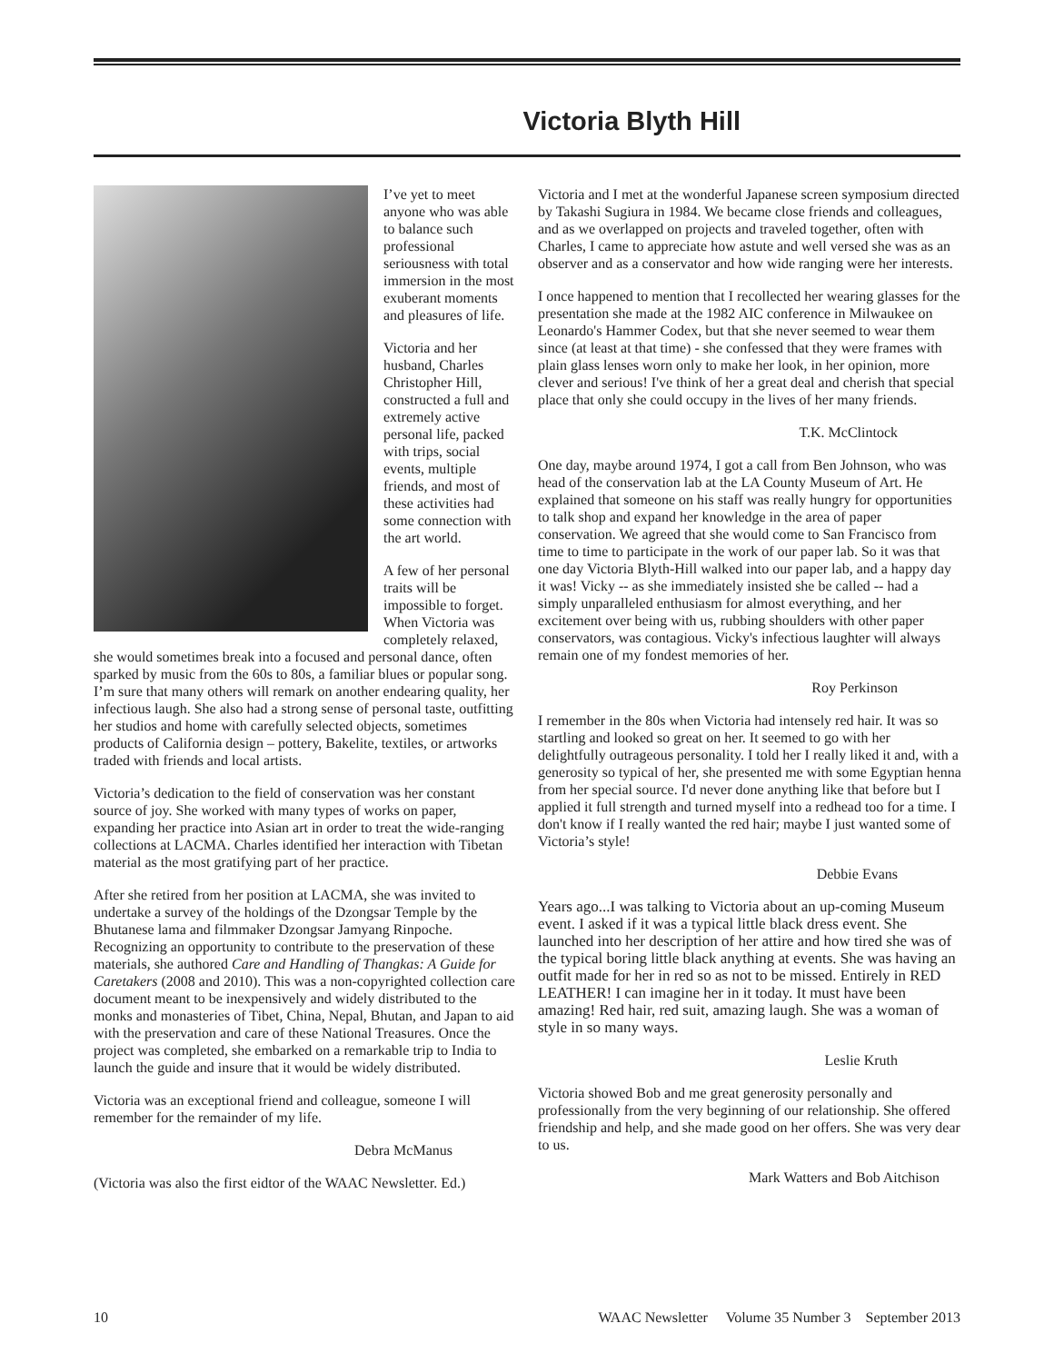Victoria Blyth Hill
I’ve yet to meet anyone who was able to balance such professional seriousness with total immersion in the most exuberant moments and pleasures of life.
Victoria and her husband, Charles Christopher Hill, constructed a full and extremely active personal life, packed with trips, social events, multiple friends, and most of these activities had some connection with the art world.
A few of her personal traits will be impossible to forget. When Victoria was completely relaxed, she would sometimes break into a focused and personal dance, often sparked by music from the 60s to 80s, a familiar blues or popular song. I’m sure that many others will remark on another endearing quality, her infectious laugh. She also had a strong sense of personal taste, outfitting her studios and home with carefully selected objects, sometimes products of California design – pottery, Bakelite, textiles, or artworks traded with friends and local artists.
Victoria’s dedication to the field of conservation was her constant source of joy. She worked with many types of works on paper, expanding her practice into Asian art in order to treat the wide-ranging collections at LACMA. Charles identified her interaction with Tibetan material as the most gratifying part of her practice.
After she retired from her position at LACMA, she was invited to undertake a survey of the holdings of the Dzongsar Temple by the Bhutanese lama and filmmaker Dzongsar Jamyang Rinpoche. Recognizing an opportunity to contribute to the preservation of these materials, she authored Care and Handling of Thangkas: A Guide for Caretakers (2008 and 2010). This was a non-copyrighted collection care document meant to be inexpensively and widely distributed to the monks and monasteries of Tibet, China, Nepal, Bhutan, and Japan to aid with the preservation and care of these National Treasures. Once the project was completed, she embarked on a remarkable trip to India to launch the guide and insure that it would be widely distributed.
Victoria was an exceptional friend and colleague, someone I will remember for the remainder of my life.
Debra McManus
(Victoria was also the first eidtor of the WAAC Newsletter. Ed.)
Victoria and I met at the wonderful Japanese screen symposium directed by Takashi Sugiura in 1984. We became close friends and colleagues, and as we overlapped on projects and traveled together, often with Charles, I came to appreciate how astute and well versed she was as an observer and as a conservator and how wide ranging were her interests.
I once happened to mention that I recollected her wearing glasses for the presentation she made at the 1982 AIC conference in Milwaukee on Leonardo's Hammer Codex, but that she never seemed to wear them since (at least at that time) - she confessed that they were frames with plain glass lenses worn only to make her look, in her opinion, more clever and serious! I've think of her a great deal and cherish that special place that only she could occupy in the lives of her many friends.
T.K. McClintock
One day, maybe around 1974, I got a call from Ben Johnson, who was head of the conservation lab at the LA County Museum of Art. He explained that someone on his staff was really hungry for opportunities to talk shop and expand her knowledge in the area of paper conservation. We agreed that she would come to San Francisco from time to time to participate in the work of our paper lab. So it was that one day Victoria Blyth-Hill walked into our paper lab, and a happy day it was! Vicky -- as she immediately insisted she be called -- had a simply unparalleled enthusiasm for almost everything, and her excitement over being with us, rubbing shoulders with other paper conservators, was contagious. Vicky's infectious laughter will always remain one of my fondest memories of her.
Roy Perkinson
I remember in the 80s when Victoria had intensely red hair. It was so startling and looked so great on her. It seemed to go with her delightfully outrageous personality. I told her I really liked it and, with a generosity so typical of her, she presented me with some Egyptian henna from her special source. I'd never done anything like that before but I applied it full strength and turned myself into a redhead too for a time. I don't know if I really wanted the red hair; maybe I just wanted some of Victoria’s style!
Debbie Evans
Years ago...I was talking to Victoria about an up-coming Museum event. I asked if it was a typical little black dress event. She launched into her description of her attire and how tired she was of the typical boring little black anything at events. She was having an outfit made for her in red so as not to be missed. Entirely in RED LEATHER! I can imagine her in it today. It must have been amazing! Red hair, red suit, amazing laugh. She was a woman of style in so many ways.
Leslie Kruth
Victoria showed Bob and me great generosity personally and professionally from the very beginning of our relationship. She offered friendship and help, and she made good on her offers. She was very dear to us.
Mark Watters and Bob Aitchison
10 WAAC Newsletter Volume 35 Number 3 September 2013